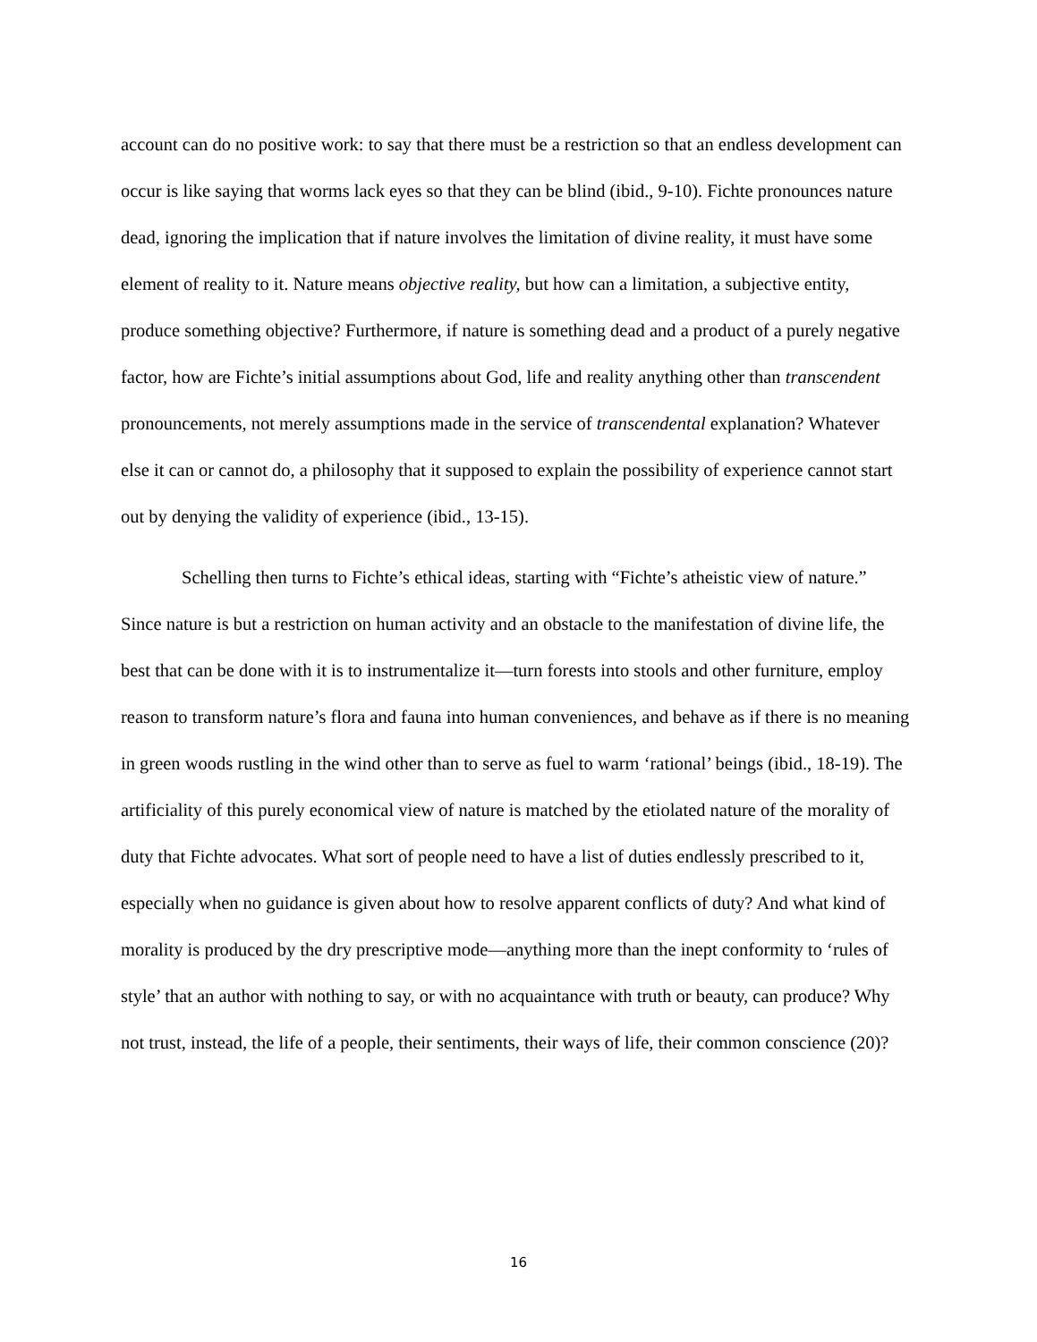account can do no positive work: to say that there must be a restriction so that an endless development can occur is like saying that worms lack eyes so that they can be blind (ibid., 9-10). Fichte pronounces nature dead, ignoring the implication that if nature involves the limitation of divine reality, it must have some element of reality to it. Nature means objective reality, but how can a limitation, a subjective entity, produce something objective? Furthermore, if nature is something dead and a product of a purely negative factor, how are Fichte’s initial assumptions about God, life and reality anything other than transcendent pronouncements, not merely assumptions made in the service of transcendental explanation? Whatever else it can or cannot do, a philosophy that it supposed to explain the possibility of experience cannot start out by denying the validity of experience (ibid., 13-15).
Schelling then turns to Fichte’s ethical ideas, starting with “Fichte’s atheistic view of nature.” Since nature is but a restriction on human activity and an obstacle to the manifestation of divine life, the best that can be done with it is to instrumentalize it—turn forests into stools and other furniture, employ reason to transform nature’s flora and fauna into human conveniences, and behave as if there is no meaning in green woods rustling in the wind other than to serve as fuel to warm ‘rational’ beings (ibid., 18-19). The artificiality of this purely economical view of nature is matched by the etiolated nature of the morality of duty that Fichte advocates. What sort of people need to have a list of duties endlessly prescribed to it, especially when no guidance is given about how to resolve apparent conflicts of duty? And what kind of morality is produced by the dry prescriptive mode—anything more than the inept conformity to ‘rules of style’ that an author with nothing to say, or with no acquaintance with truth or beauty, can produce? Why not trust, instead, the life of a people, their sentiments, their ways of life, their common conscience (20)?
16